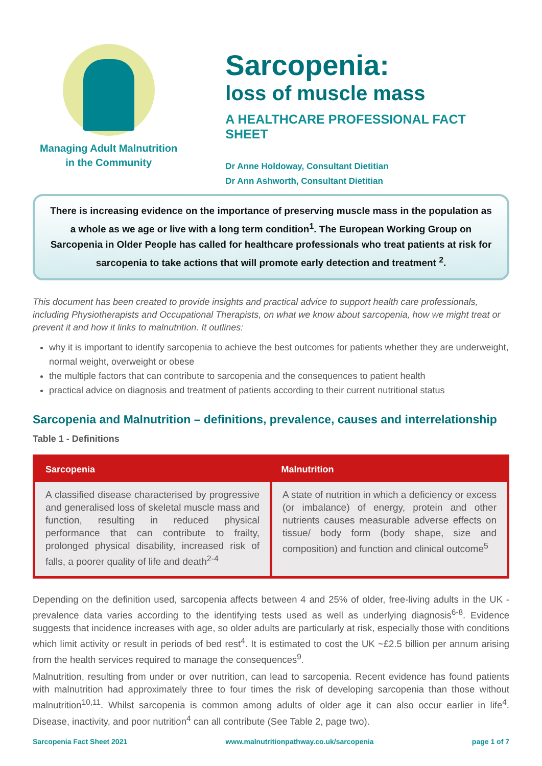Managing Adult Malnutrition
in the Community
Sarcopenia:
loss of muscle mass
A HEALTHCARE PROFESSIONAL FACT SHEET
Dr Anne Holdoway, Consultant Dietitian
Dr Ann Ashworth, Consultant Dietitian
There is increasing evidence on the importance of preserving muscle mass in the population as a whole as we age or live with a long term condition<sup>1</sup>. The European Working Group on Sarcopenia in Older People has called for healthcare professionals who treat patients at risk for sarcopenia to take actions that will promote early detection and treatment <sup>2</sup>.
This document has been created to provide insights and practical advice to support health care professionals, including Physiotherapists and Occupational Therapists, on what we know about sarcopenia, how we might treat or prevent it and how it links to malnutrition. It outlines:
why it is important to identify sarcopenia to achieve the best outcomes for patients whether they are underweight, normal weight, overweight or obese
the multiple factors that can contribute to sarcopenia and the consequences to patient health
practical advice on diagnosis and treatment of patients according to their current nutritional status
Sarcopenia and Malnutrition – definitions, prevalence, causes and interrelationship
Table 1 - Definitions
| Sarcopenia | Malnutrition |
| --- | --- |
| A classified disease characterised by progressive and generalised loss of skeletal muscle mass and function, resulting in reduced physical performance that can contribute to frailty, prolonged physical disability, increased risk of falls, a poorer quality of life and death<sup>2-4</sup> | A state of nutrition in which a deficiency or excess (or imbalance) of energy, protein and other nutrients causes measurable adverse effects on tissue/ body form (body shape, size and composition) and function and clinical outcome<sup>5</sup> |
Depending on the definition used, sarcopenia affects between 4 and 25% of older, free-living adults in the UK - prevalence data varies according to the identifying tests used as well as underlying diagnosis<sup>6-8</sup>. Evidence suggests that incidence increases with age, so older adults are particularly at risk, especially those with conditions which limit activity or result in periods of bed rest<sup>4</sup>. It is estimated to cost the UK ~£2.5 billion per annum arising from the health services required to manage the consequences<sup>9</sup>.
Malnutrition, resulting from under or over nutrition, can lead to sarcopenia. Recent evidence has found patients with malnutrition had approximately three to four times the risk of developing sarcopenia than those without malnutrition<sup>10,11</sup>. Whilst sarcopenia is common among adults of older age it can also occur earlier in life<sup>4</sup>. Disease, inactivity, and poor nutrition<sup>4</sup> can all contribute (See Table 2, page two).
Sarcopenia Fact Sheet 2021 www.malnutritionpathway.co.uk/sarcopenia page 1 of 7